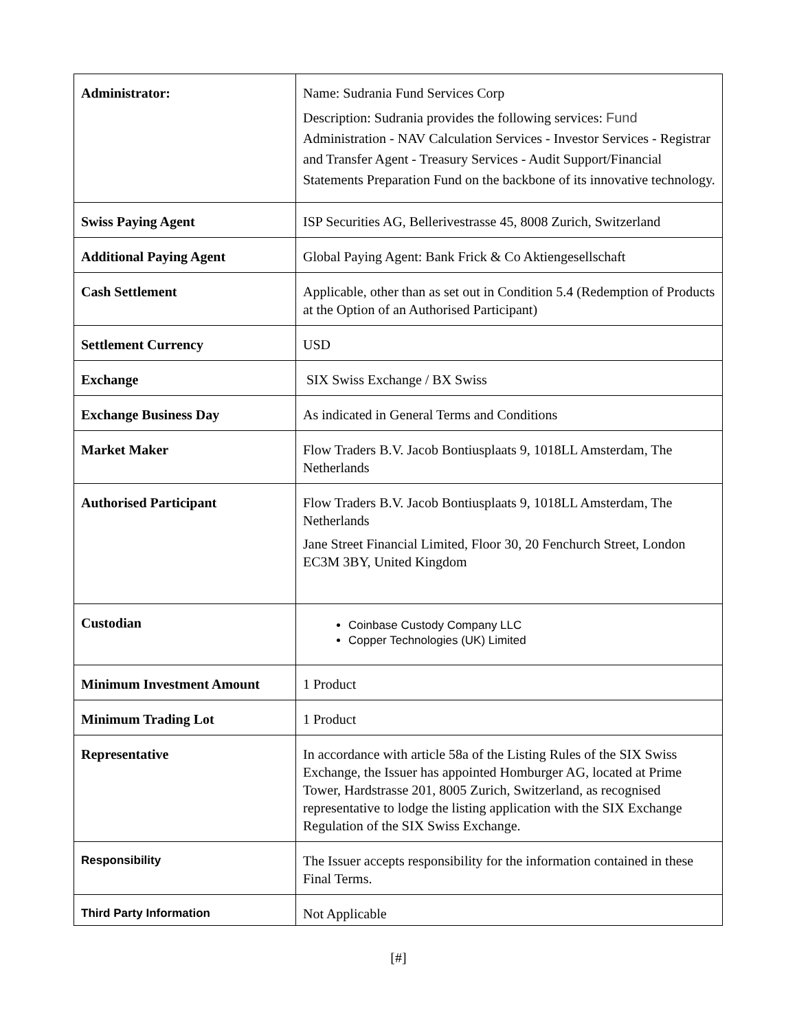| Administrator: | Name: Sudrania Fund Services Corp Description: Sudrania provides the following services: Fund Administration - NAV Calculation Services - Investor Services - Registrar and Transfer Agent - Treasury Services - Audit Support/Financial Statements Preparation Fund on the backbone of its innovative technology. |
| Swiss Paying Agent | ISP Securities AG, Bellerivestrasse 45, 8008 Zurich, Switzerland |
| Additional Paying Agent | Global Paying Agent: Bank Frick & Co Aktiengesellschaft |
| Cash Settlement | Applicable, other than as set out in Condition 5.4 (Redemption of Products at the Option of an Authorised Participant) |
| Settlement Currency | USD |
| Exchange | SIX Swiss Exchange / BX Swiss |
| Exchange Business Day | As indicated in General Terms and Conditions |
| Market Maker | Flow Traders B.V. Jacob Bontiusplaats 9, 1018LL Amsterdam, The Netherlands |
| Authorised Participant | Flow Traders B.V. Jacob Bontiusplaats 9, 1018LL Amsterdam, The Netherlands Jane Street Financial Limited, Floor 30, 20 Fenchurch Street, London EC3M 3BY, United Kingdom |
| Custodian | Coinbase Custody Company LLC Copper Technologies (UK) Limited |
| Minimum Investment Amount | 1 Product |
| Minimum Trading Lot | 1 Product |
| Representative | In accordance with article 58a of the Listing Rules of the SIX Swiss Exchange, the Issuer has appointed Homburger AG, located at Prime Tower, Hardstrasse 201, 8005 Zurich, Switzerland, as recognised representative to lodge the listing application with the SIX Exchange Regulation of the SIX Swiss Exchange. |
| Responsibility | The Issuer accepts responsibility for the information contained in these Final Terms. |
| Third Party Information | Not Applicable |
[#]